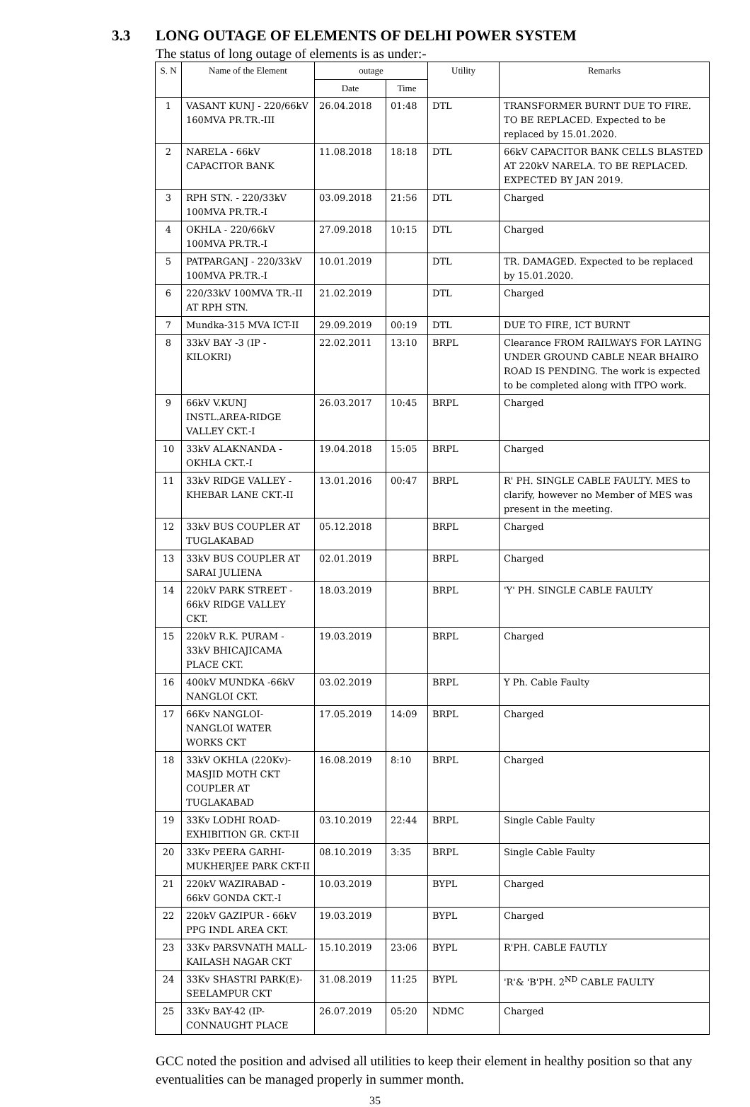3.3 LONG OUTAGE OF ELEMENTS OF DELHI POWER SYSTEM
The status of long outage of elements is as under:-
| S. N | Name of the Element | outage | | Utility | Remarks |
| --- | --- | --- | --- | --- | --- |
| | | Date | Time | | |
| 1 | VASANT KUNJ - 220/66kV 160MVA PR.TR.-III | 26.04.2018 | 01:48 | DTL | TRANSFORMER BURNT DUE TO FIRE. TO BE REPLACED. Expected to be replaced by 15.01.2020. |
| 2 | NARELA - 66kV CAPACITOR BANK | 11.08.2018 | 18:18 | DTL | 66kV CAPACITOR BANK CELLS BLASTED AT 220kV NARELA. TO BE REPLACED. EXPECTED BY JAN 2019. |
| 3 | RPH STN. - 220/33kV 100MVA PR.TR.-I | 03.09.2018 | 21:56 | DTL | Charged |
| 4 | OKHLA - 220/66kV 100MVA PR.TR.-I | 27.09.2018 | 10:15 | DTL | Charged |
| 5 | PATPARGANJ - 220/33kV 100MVA PR.TR.-I | 10.01.2019 | | DTL | TR. DAMAGED. Expected to be replaced by 15.01.2020. |
| 6 | 220/33kV 100MVA TR.-II AT RPH STN. | 21.02.2019 | | DTL | Charged |
| 7 | Mundka-315 MVA ICT-II | 29.09.2019 | 00:19 | DTL | DUE TO FIRE, ICT BURNT |
| 8 | 33kV BAY -3 (IP - KILOKRI) | 22.02.2011 | 13:10 | BRPL | Clearance FROM RAILWAYS FOR LAYING UNDER GROUND CABLE NEAR BHAIRO ROAD IS PENDING. The work is expected to be completed along with ITPO work. |
| 9 | 66kV V.KUNJ INSTL.AREA-RIDGE VALLEY CKT.-I | 26.03.2017 | 10:45 | BRPL | Charged |
| 10 | 33kV ALAKNANDA - OKHLA CKT.-I | 19.04.2018 | 15:05 | BRPL | Charged |
| 11 | 33kV RIDGE VALLEY - KHEBAR LANE CKT.-II | 13.01.2016 | 00:47 | BRPL | R' PH. SINGLE CABLE FAULTY. MES to clarify, however no Member of MES was present in the meeting. |
| 12 | 33kV BUS COUPLER AT TUGLAKABAD | 05.12.2018 | | BRPL | Charged |
| 13 | 33kV BUS COUPLER AT SARAI JULIENA | 02.01.2019 | | BRPL | Charged |
| 14 | 220kV PARK STREET - 66kV RIDGE VALLEY CKT. | 18.03.2019 | | BRPL | 'Y' PH. SINGLE CABLE FAULTY |
| 15 | 220kV R.K. PURAM - 33kV BHICAJICAMA PLACE CKT. | 19.03.2019 | | BRPL | Charged |
| 16 | 400kV MUNDKA -66kV NANGLOI CKT. | 03.02.2019 | | BRPL | Y Ph. Cable Faulty |
| 17 | 66Kv NANGLOI-NANGLOI WATER WORKS CKT | 17.05.2019 | 14:09 | BRPL | Charged |
| 18 | 33kV OKHLA (220Kv)-MASJID MOTH CKT COUPLER AT TUGLAKABAD | 16.08.2019 | 8:10 | BRPL | Charged |
| 19 | 33Kv LODHI ROAD-EXHIBITION GR. CKT-II | 03.10.2019 | 22:44 | BRPL | Single Cable Faulty |
| 20 | 33Kv PEERA GARHI-MUKHERJEE PARK CKT-II | 08.10.2019 | 3:35 | BRPL | Single Cable Faulty |
| 21 | 220kV WAZIRABAD - 66kV GONDA CKT.-I | 10.03.2019 | | BYPL | Charged |
| 22 | 220kV GAZIPUR - 66kV PPG INDL AREA CKT. | 19.03.2019 | | BYPL | Charged |
| 23 | 33Kv PARSVNATH MALL-KAILASH NAGAR CKT | 15.10.2019 | 23:06 | BYPL | R'PH. CABLE FAUTLY |
| 24 | 33Kv SHASTRI PARK(E)-SEELAMPUR CKT | 31.08.2019 | 11:25 | BYPL | 'R'& 'B'PH. 2<sup>ND</sup> CABLE FAULTY |
| 25 | 33Kv BAY-42 (IP-CONNAUGHT PLACE | 26.07.2019 | 05:20 | NDMC | Charged |
GCC noted the position and advised all utilities to keep their element in healthy position so that any eventualities can be managed properly in summer month.
35